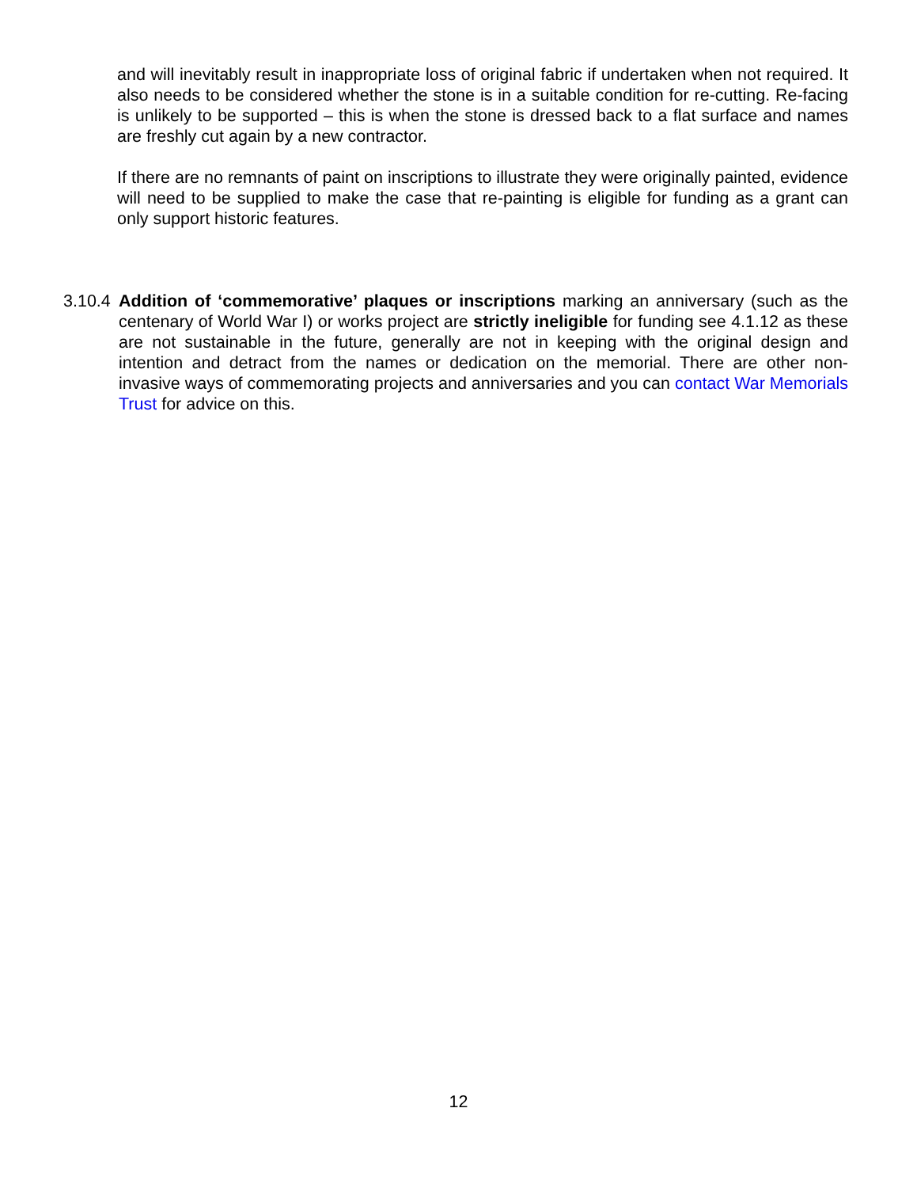and will inevitably result in inappropriate loss of original fabric if undertaken when not required. It also needs to be considered whether the stone is in a suitable condition for re-cutting. Re-facing is unlikely to be supported – this is when the stone is dressed back to a flat surface and names are freshly cut again by a new contractor.
If there are no remnants of paint on inscriptions to illustrate they were originally painted, evidence will need to be supplied to make the case that re-painting is eligible for funding as a grant can only support historic features.
3.10.4
Addition of ‘commemorative’ plaques or inscriptions marking an anniversary (such as the centenary of World War I) or works project are strictly ineligible for funding see 4.1.12 as these are not sustainable in the future, generally are not in keeping with the original design and intention and detract from the names or dedication on the memorial. There are other non-invasive ways of commemorating projects and anniversaries and you can contact War Memorials Trust for advice on this.
12